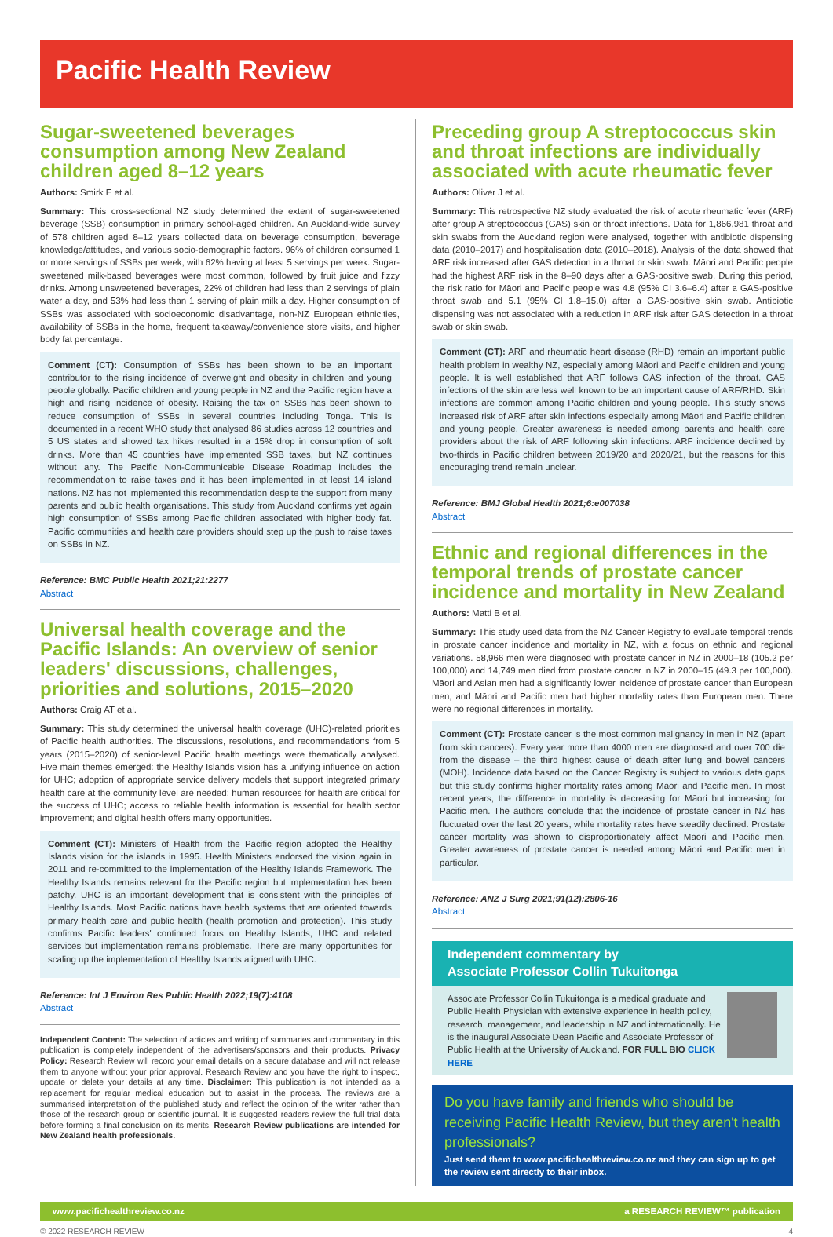Pacific Health Review
Sugar-sweetened beverages consumption among New Zealand children aged 8–12 years
Authors: Smirk E et al.
Summary: This cross-sectional NZ study determined the extent of sugar-sweetened beverage (SSB) consumption in primary school-aged children. An Auckland-wide survey of 578 children aged 8–12 years collected data on beverage consumption, beverage knowledge/attitudes, and various socio-demographic factors. 96% of children consumed 1 or more servings of SSBs per week, with 62% having at least 5 servings per week. Sugar-sweetened milk-based beverages were most common, followed by fruit juice and fizzy drinks. Among unsweetened beverages, 22% of children had less than 2 servings of plain water a day, and 53% had less than 1 serving of plain milk a day. Higher consumption of SSBs was associated with socioeconomic disadvantage, non-NZ European ethnicities, availability of SSBs in the home, frequent takeaway/convenience store visits, and higher body fat percentage.
Comment (CT): Consumption of SSBs has been shown to be an important contributor to the rising incidence of overweight and obesity in children and young people globally. Pacific children and young people in NZ and the Pacific region have a high and rising incidence of obesity. Raising the tax on SSBs has been shown to reduce consumption of SSBs in several countries including Tonga. This is documented in a recent WHO study that analysed 86 studies across 12 countries and 5 US states and showed tax hikes resulted in a 15% drop in consumption of soft drinks. More than 45 countries have implemented SSB taxes, but NZ continues without any. The Pacific Non-Communicable Disease Roadmap includes the recommendation to raise taxes and it has been implemented in at least 14 island nations. NZ has not implemented this recommendation despite the support from many parents and public health organisations. This study from Auckland confirms yet again high consumption of SSBs among Pacific children associated with higher body fat. Pacific communities and health care providers should step up the push to raise taxes on SSBs in NZ.
Reference: BMC Public Health 2021;21:2277
Abstract
Universal health coverage and the Pacific Islands: An overview of senior leaders' discussions, challenges, priorities and solutions, 2015–2020
Authors: Craig AT et al.
Summary: This study determined the universal health coverage (UHC)-related priorities of Pacific health authorities. The discussions, resolutions, and recommendations from 5 years (2015–2020) of senior-level Pacific health meetings were thematically analysed. Five main themes emerged: the Healthy Islands vision has a unifying influence on action for UHC; adoption of appropriate service delivery models that support integrated primary health care at the community level are needed; human resources for health are critical for the success of UHC; access to reliable health information is essential for health sector improvement; and digital health offers many opportunities.
Comment (CT): Ministers of Health from the Pacific region adopted the Healthy Islands vision for the islands in 1995. Health Ministers endorsed the vision again in 2011 and re-committed to the implementation of the Healthy Islands Framework. The Healthy Islands remains relevant for the Pacific region but implementation has been patchy. UHC is an important development that is consistent with the principles of Healthy Islands. Most Pacific nations have health systems that are oriented towards primary health care and public health (health promotion and protection). This study confirms Pacific leaders' continued focus on Healthy Islands, UHC and related services but implementation remains problematic. There are many opportunities for scaling up the implementation of Healthy Islands aligned with UHC.
Reference: Int J Environ Res Public Health 2022;19(7):4108
Abstract
Independent Content: The selection of articles and writing of summaries and commentary in this publication is completely independent of the advertisers/sponsors and their products. Privacy Policy: Research Review will record your email details on a secure database and will not release them to anyone without your prior approval. Research Review and you have the right to inspect, update or delete your details at any time. Disclaimer: This publication is not intended as a replacement for regular medical education but to assist in the process. The reviews are a summarised interpretation of the published study and reflect the opinion of the writer rather than those of the research group or scientific journal. It is suggested readers review the full trial data before forming a final conclusion on its merits. Research Review publications are intended for New Zealand health professionals.
Preceding group A streptococcus skin and throat infections are individually associated with acute rheumatic fever
Authors: Oliver J et al.
Summary: This retrospective NZ study evaluated the risk of acute rheumatic fever (ARF) after group A streptococcus (GAS) skin or throat infections. Data for 1,866,981 throat and skin swabs from the Auckland region were analysed, together with antibiotic dispensing data (2010–2017) and hospitalisation data (2010–2018). Analysis of the data showed that ARF risk increased after GAS detection in a throat or skin swab. Māori and Pacific people had the highest ARF risk in the 8–90 days after a GAS-positive swab. During this period, the risk ratio for Māori and Pacific people was 4.8 (95% CI 3.6–6.4) after a GAS-positive throat swab and 5.1 (95% CI 1.8–15.0) after a GAS-positive skin swab. Antibiotic dispensing was not associated with a reduction in ARF risk after GAS detection in a throat swab or skin swab.
Comment (CT): ARF and rheumatic heart disease (RHD) remain an important public health problem in wealthy NZ, especially among Māori and Pacific children and young people. It is well established that ARF follows GAS infection of the throat. GAS infections of the skin are less well known to be an important cause of ARF/RHD. Skin infections are common among Pacific children and young people. This study shows increased risk of ARF after skin infections especially among Māori and Pacific children and young people. Greater awareness is needed among parents and health care providers about the risk of ARF following skin infections. ARF incidence declined by two-thirds in Pacific children between 2019/20 and 2020/21, but the reasons for this encouraging trend remain unclear.
Reference: BMJ Global Health 2021;6:e007038
Abstract
Ethnic and regional differences in the temporal trends of prostate cancer incidence and mortality in New Zealand
Authors: Matti B et al.
Summary: This study used data from the NZ Cancer Registry to evaluate temporal trends in prostate cancer incidence and mortality in NZ, with a focus on ethnic and regional variations. 58,966 men were diagnosed with prostate cancer in NZ in 2000–18 (105.2 per 100,000) and 14,749 men died from prostate cancer in NZ in 2000–15 (49.3 per 100,000). Māori and Asian men had a significantly lower incidence of prostate cancer than European men, and Māori and Pacific men had higher mortality rates than European men. There were no regional differences in mortality.
Comment (CT): Prostate cancer is the most common malignancy in men in NZ (apart from skin cancers). Every year more than 4000 men are diagnosed and over 700 die from the disease – the third highest cause of death after lung and bowel cancers (MOH). Incidence data based on the Cancer Registry is subject to various data gaps but this study confirms higher mortality rates among Māori and Pacific men. In most recent years, the difference in mortality is decreasing for Māori but increasing for Pacific men. The authors conclude that the incidence of prostate cancer in NZ has fluctuated over the last 20 years, while mortality rates have steadily declined. Prostate cancer mortality was shown to disproportionately affect Māori and Pacific men. Greater awareness of prostate cancer is needed among Māori and Pacific men in particular.
Reference: ANZ J Surg 2021;91(12):2806-16
Abstract
Independent commentary by
Associate Professor Collin Tukuitonga
Associate Professor Collin Tukuitonga is a medical graduate and Public Health Physician with extensive experience in health policy, research, management, and leadership in NZ and internationally. He is the inaugural Associate Dean Pacific and Associate Professor of Public Health at the University of Auckland. FOR FULL BIO CLICK HERE
Do you have family and friends who should be receiving Pacific Health Review, but they aren't health professionals?
Just send them to www.pacifichealthreview.co.nz and they can sign up to get the review sent directly to their inbox.
www.pacifichealthreview.co.nz a RESEARCH REVIEW™ publication
© 2022 RESEARCH REVIEW 4